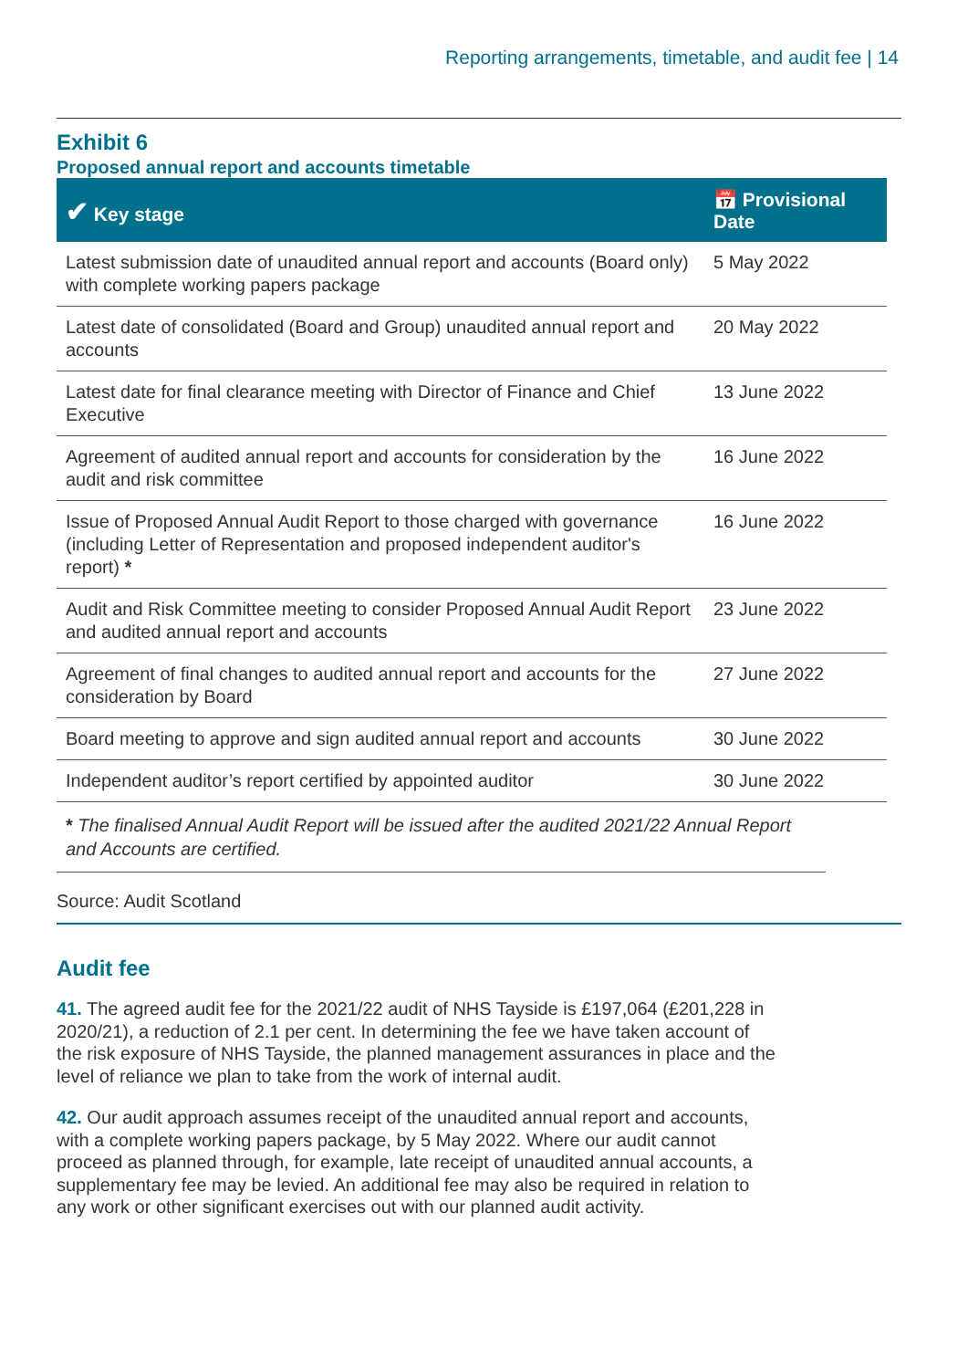Reporting arrangements, timetable, and audit fee | 14
Exhibit 6
Proposed annual report and accounts timetable
| ✔ Key stage | 📅 Provisional Date |
| --- | --- |
| Latest submission date of unaudited annual report and accounts (Board only) with complete working papers package | 5 May 2022 |
| Latest date of consolidated (Board and Group) unaudited annual report and accounts | 20 May 2022 |
| Latest date for final clearance meeting with Director of Finance and Chief Executive | 13 June 2022 |
| Agreement of audited annual report and accounts for consideration by the audit and risk committee | 16 June 2022 |
| Issue of Proposed Annual Audit Report to those charged with governance (including Letter of Representation and proposed independent auditor's report) * | 16 June 2022 |
| Audit and Risk Committee meeting to consider Proposed Annual Audit Report and audited annual report and accounts | 23 June 2022 |
| Agreement of final changes to audited annual report and accounts for the consideration by Board | 27 June 2022 |
| Board meeting to approve and sign audited annual report and accounts | 30 June 2022 |
| Independent auditor’s report certified by appointed auditor | 30 June 2022 |
* The finalised Annual Audit Report will be issued after the audited 2021/22 Annual Report and Accounts are certified.
Source: Audit Scotland
Audit fee
41. The agreed audit fee for the 2021/22 audit of NHS Tayside is £197,064 (£201,228 in 2020/21), a reduction of 2.1 per cent. In determining the fee we have taken account of the risk exposure of NHS Tayside, the planned management assurances in place and the level of reliance we plan to take from the work of internal audit.
42. Our audit approach assumes receipt of the unaudited annual report and accounts, with a complete working papers package, by 5 May 2022. Where our audit cannot proceed as planned through, for example, late receipt of unaudited annual accounts, a supplementary fee may be levied. An additional fee may also be required in relation to any work or other significant exercises out with our planned audit activity.